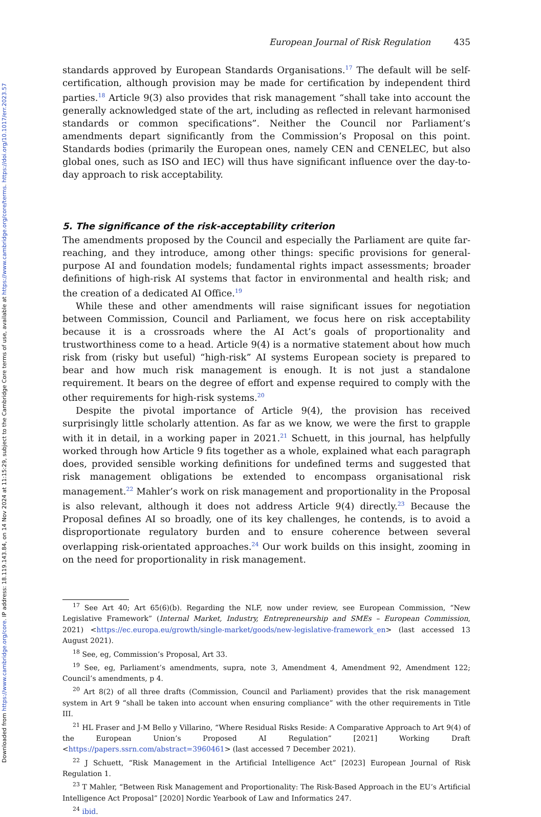Downloaded from https://www.cambridge.org/core. IP address: 18.119.143.84, on 14 Nov 2024 at 11:15:29, subject to the Cambridge Core terms of use, available at https://www.cambridge.org/core/terms. https://doi.org/10.1017/err.2023.57
European Journal of Risk Regulation 435
standards approved by European Standards Organisations.<sup>17</sup> The default will be self-certification, although provision may be made for certification by independent third parties.<sup>18</sup> Article 9(3) also provides that risk management “shall take into account the generally acknowledged state of the art, including as reflected in relevant harmonised standards or common specifications”. Neither the Council nor Parliament’s amendments depart significantly from the Commission’s Proposal on this point. Standards bodies (primarily the European ones, namely CEN and CENELEC, but also global ones, such as ISO and IEC) will thus have significant influence over the day-to-day approach to risk acceptability.
5. The significance of the risk-acceptability criterion
The amendments proposed by the Council and especially the Parliament are quite far-reaching, and they introduce, among other things: specific provisions for general-purpose AI and foundation models; fundamental rights impact assessments; broader definitions of high-risk AI systems that factor in environmental and health risk; and the creation of a dedicated AI Office.<sup>19</sup>
While these and other amendments will raise significant issues for negotiation between Commission, Council and Parliament, we focus here on risk acceptability because it is a crossroads where the AI Act’s goals of proportionality and trustworthiness come to a head. Article 9(4) is a normative statement about how much risk from (risky but useful) “high-risk” AI systems European society is prepared to bear and how much risk management is enough. It is not just a standalone requirement. It bears on the degree of effort and expense required to comply with the other requirements for high-risk systems.<sup>20</sup>
Despite the pivotal importance of Article 9(4), the provision has received surprisingly little scholarly attention. As far as we know, we were the first to grapple with it in detail, in a working paper in 2021.<sup>21</sup> Schuett, in this journal, has helpfully worked through how Article 9 fits together as a whole, explained what each paragraph does, provided sensible working definitions for undefined terms and suggested that risk management obligations be extended to encompass organisational risk management.<sup>22</sup> Mahler’s work on risk management and proportionality in the Proposal is also relevant, although it does not address Article 9(4) directly.<sup>23</sup> Because the Proposal defines AI so broadly, one of its key challenges, he contends, is to avoid a disproportionate regulatory burden and to ensure coherence between several overlapping risk-orientated approaches.<sup>24</sup> Our work builds on this insight, zooming in on the need for proportionality in risk management.
<sup>17</sup> See Art 40; Art 65(6)(b). Regarding the NLF, now under review, see European Commission, “New Legislative Framework” (Internal Market, Industry, Entrepreneurship and SMEs – European Commission, 2021) <https://ec.europa.eu/growth/single-market/goods/new-legislative-framework_en> (last accessed 13 August 2021).
<sup>18</sup> See, eg, Commission’s Proposal, Art 33.
<sup>19</sup> See, eg, Parliament’s amendments, supra, note 3, Amendment 4, Amendment 92, Amendment 122; Council’s amendments, p 4.
<sup>20</sup> Art 8(2) of all three drafts (Commission, Council and Parliament) provides that the risk management system in Art 9 “shall be taken into account when ensuring compliance” with the other requirements in Title III.
<sup>21</sup> HL Fraser and J-M Bello y Villarino, “Where Residual Risks Reside: A Comparative Approach to Art 9(4) of the European Union’s Proposed AI Regulation” [2021] Working Draft <https://papers.ssrn.com/abstract=3960461> (last accessed 7 December 2021).
<sup>22</sup> J Schuett, “Risk Management in the Artificial Intelligence Act” [2023] European Journal of Risk Regulation 1.
<sup>23</sup> T Mahler, “Between Risk Management and Proportionality: The Risk-Based Approach in the EU’s Artificial Intelligence Act Proposal” [2020] Nordic Yearbook of Law and Informatics 247.
<sup>24</sup> ibid.